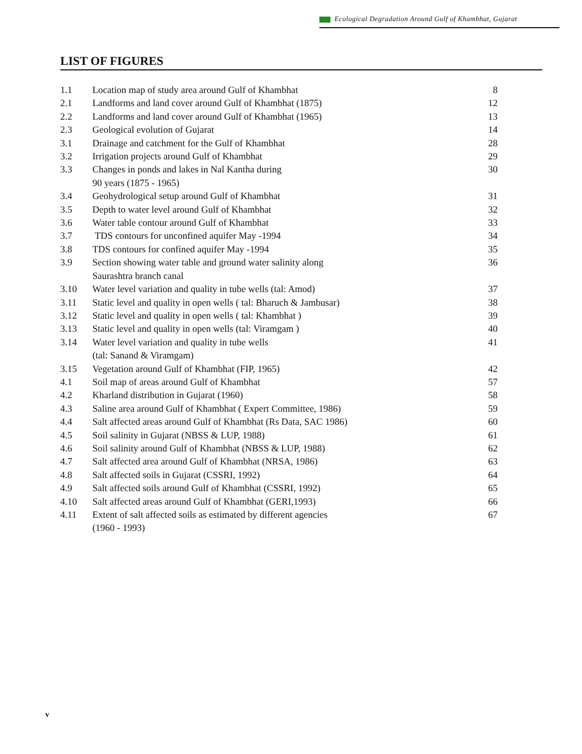Ecological Degradation Around Gulf of Khambhat, Gujarat
LIST OF FIGURES
| 1.1 | Location map of study area around Gulf of Khambhat | 8 |
| 2.1 | Landforms and land cover around Gulf of Khambhat (1875) | 12 |
| 2.2 | Landforms and land cover around Gulf of Khambhat (1965) | 13 |
| 2.3 | Geological evolution of Gujarat | 14 |
| 3.1 | Drainage and catchment for the Gulf of Khambhat | 28 |
| 3.2 | Irrigation projects around Gulf of Khambhat | 29 |
| 3.3 | Changes in ponds and lakes in Nal Kantha during 90 years (1875 - 1965) | 30 |
| 3.4 | Geohydrological setup around Gulf of Khambhat | 31 |
| 3.5 | Depth to water level around Gulf of Khambhat | 32 |
| 3.6 | Water table contour around Gulf of Khambhat | 33 |
| 3.7 | TDS contours for unconfined aquifer May -1994 | 34 |
| 3.8 | TDS contours for confined aquifer May -1994 | 35 |
| 3.9 | Section showing water table and ground water salinity along Saurashtra branch canal | 36 |
| 3.10 | Water level variation and quality in tube wells (tal: Amod) | 37 |
| 3.11 | Static level and quality in open wells ( tal: Bharuch & Jambusar) | 38 |
| 3.12 | Static level and quality in open wells ( tal: Khambhat ) | 39 |
| 3.13 | Static level and quality in open wells (tal: Viramgam ) | 40 |
| 3.14 | Water level variation and quality in tube wells (tal: Sanand & Viramgam) | 41 |
| 3.15 | Vegetation around Gulf of Khambhat (FIP, 1965) | 42 |
| 4.1 | Soil map of areas around Gulf of Khambhat | 57 |
| 4.2 | Kharland distribution in Gujarat (1960) | 58 |
| 4.3 | Saline area around Gulf of Khambhat ( Expert Committee, 1986) | 59 |
| 4.4 | Salt affected areas around Gulf of Khambhat (Rs Data, SAC 1986) | 60 |
| 4.5 | Soil salinity in Gujarat (NBSS & LUP, 1988) | 61 |
| 4.6 | Soil salinity around Gulf of Khambhat (NBSS & LUP, 1988) | 62 |
| 4.7 | Salt affected area around Gulf of Khambhat (NRSA, 1986) | 63 |
| 4.8 | Salt affected soils in Gujarat (CSSRI, 1992) | 64 |
| 4.9 | Salt affected soils around Gulf of Khambhat (CSSRI, 1992) | 65 |
| 4.10 | Salt affected areas around Gulf of Khambhat (GERI,1993) | 66 |
| 4.11 | Extent of salt affected soils as estimated by different agencies (1960 - 1993) | 67 |
v